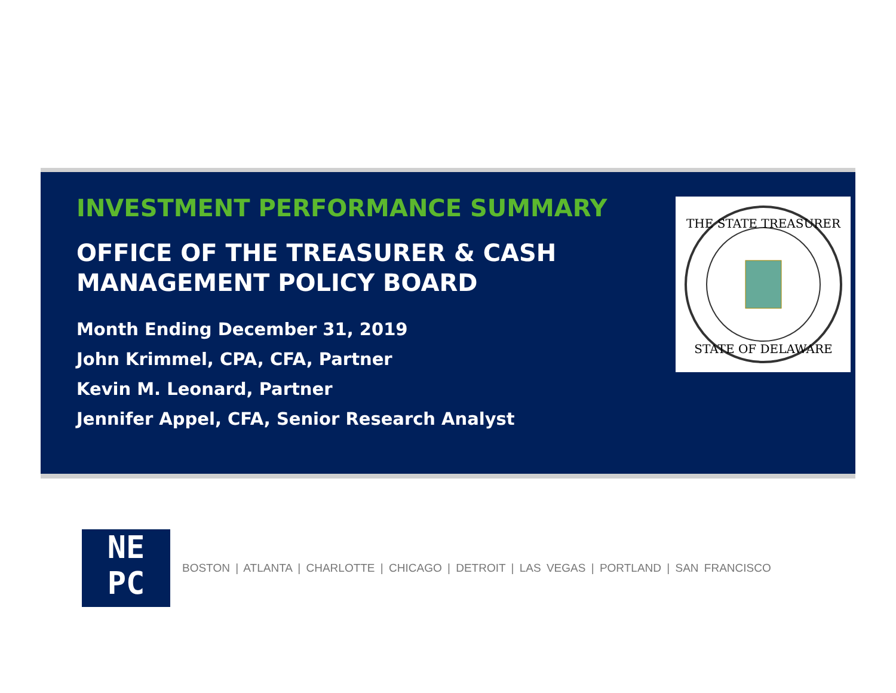INVESTMENT PERFORMANCE SUMMARY
OFFICE OF THE TREASURER & CASH MANAGEMENT POLICY BOARD
Month Ending December 31, 2019
John Krimmel, CPA, CFA, Partner
Kevin M. Leonard, Partner
Jennifer Appel, CFA, Senior Research Analyst
THE STATE TREASURER
STATE OF DELAWARE
NE
PC
BOSTON | ATLANTA | CHARLOTTE | CHICAGO | DETROIT | LAS VEGAS | PORTLAND | SAN FRANCISCO